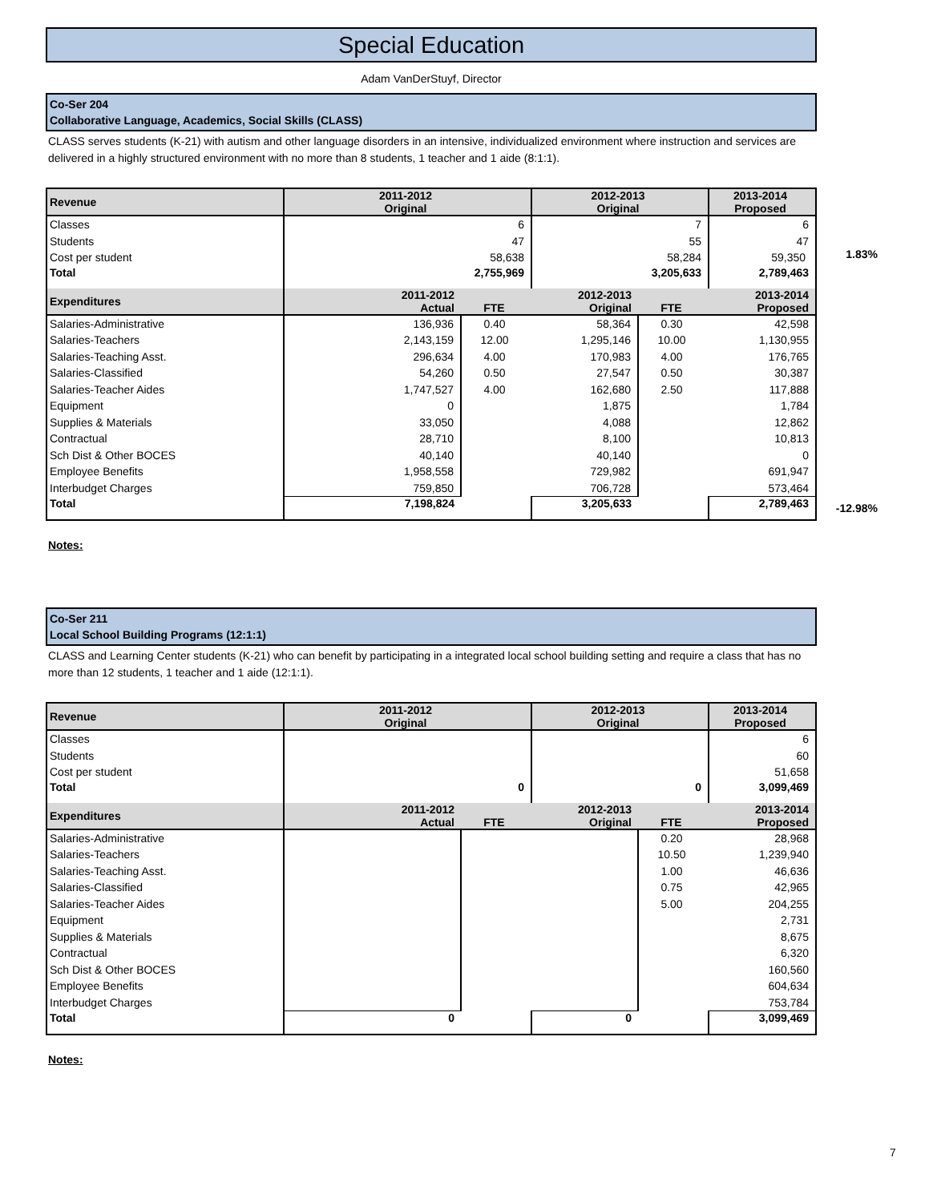Special Education
Adam VanDerStuyf, Director
Co-Ser 204
Collaborative Language, Academics, Social Skills (CLASS)
CLASS serves students (K-21) with autism and other language disorders in an intensive, individualized environment where instruction and services are delivered in a highly structured environment with no more than 8 students, 1 teacher and 1 aide (8:1:1).
| Revenue | 2011-2012 Original | | 2012-2013 Original | | 2013-2014 Proposed |
| --- | --- | --- | --- | --- | --- |
| Classes | 6 | | 7 | | 6 |
| Students | 47 | | 55 | | 47 |
| Cost per student | 58,638 | | 58,284 | | 59,350 |
| Total | 2,755,969 | | 3,205,633 | | 2,789,463 |
| Expenditures | 2011-2012 Actual | FTE | 2012-2013 Original | FTE | 2013-2014 Proposed |
| Salaries-Administrative | 136,936 | 0.40 | 58,364 | 0.30 | 42,598 |
| Salaries-Teachers | 2,143,159 | 12.00 | 1,295,146 | 10.00 | 1,130,955 |
| Salaries-Teaching Asst. | 296,634 | 4.00 | 170,983 | 4.00 | 176,765 |
| Salaries-Classified | 54,260 | 0.50 | 27,547 | 0.50 | 30,387 |
| Salaries-Teacher Aides | 1,747,527 | 4.00 | 162,680 | 2.50 | 117,888 |
| Equipment | 0 | | 1,875 | | 1,784 |
| Supplies & Materials | 33,050 | | 4,088 | | 12,862 |
| Contractual | 28,710 | | 8,100 | | 10,813 |
| Sch Dist & Other BOCES | 40,140 | | 40,140 | | 0 |
| Employee Benefits | 1,958,558 | | 729,982 | | 691,947 |
| Interbudget Charges | 759,850 | | 706,728 | | 573,464 |
| Total | 7,198,824 | | 3,205,633 | | 2,789,463 |
Notes:
Co-Ser 211
Local School Building Programs (12:1:1)
CLASS and Learning Center students (K-21) who can benefit by participating in a integrated local school building setting and require a class that has no more than 12 students, 1 teacher and 1 aide (12:1:1).
| Revenue | 2011-2012 Original | | 2012-2013 Original | | 2013-2014 Proposed |
| --- | --- | --- | --- | --- | --- |
| Classes | | | | | 6 |
| Students | | | | | 60 |
| Cost per student | | | | | 51,658 |
| Total | 0 | | 0 | | 3,099,469 |
| Expenditures | 2011-2012 Actual | FTE | 2012-2013 Original | FTE | 2013-2014 Proposed |
| Salaries-Administrative | | | | 0.20 | 28,968 |
| Salaries-Teachers | | | | 10.50 | 1,239,940 |
| Salaries-Teaching Asst. | | | | 1.00 | 46,636 |
| Salaries-Classified | | | | 0.75 | 42,965 |
| Salaries-Teacher Aides | | | | 5.00 | 204,255 |
| Equipment | | | | | 2,731 |
| Supplies & Materials | | | | | 8,675 |
| Contractual | | | | | 6,320 |
| Sch Dist & Other BOCES | | | | | 160,560 |
| Employee Benefits | | | | | 604,634 |
| Interbudget Charges | | | | | 753,784 |
| Total | 0 | | 0 | | 3,099,469 |
Notes:
1.83%
-12.98%
7